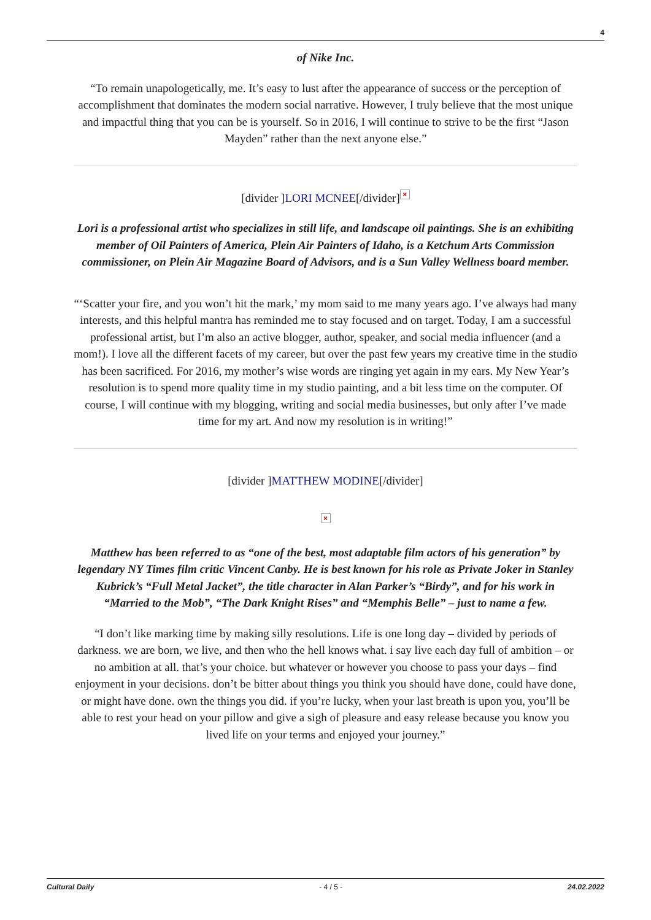4
of Nike Inc.
“To remain unapologetically, me. It’s easy to lust after the appearance of success or the perception of accomplishment that dominates the modern social narrative. However, I truly believe that the most unique and impactful thing that you can be is yourself. So in 2016, I will continue to strive to be the first “Jason Mayden” rather than the next anyone else.”
[divider ]LORI MCNEE[/divider] ×
Lori is a professional artist who specializes in still life, and landscape oil paintings. She is an exhibiting member of Oil Painters of America, Plein Air Painters of Idaho, is a Ketchum Arts Commission commissioner, on Plein Air Magazine Board of Advisors, and is a Sun Valley Wellness board member.
“‘Scatter your fire, and you won’t hit the mark,’ my mom said to me many years ago. I’ve always had many interests, and this helpful mantra has reminded me to stay focused and on target. Today, I am a successful professional artist, but I’m also an active blogger, author, speaker, and social media influencer (and a mom!). I love all the different facets of my career, but over the past few years my creative time in the studio has been sacrificed. For 2016, my mother’s wise words are ringing yet again in my ears. My New Year’s resolution is to spend more quality time in my studio painting, and a bit less time on the computer. Of course, I will continue with my blogging, writing and social media businesses, but only after I’ve made time for my art. And now my resolution is in writing!”
[divider ]MATTHEW MODINE[/divider]
×
Matthew has been referred to as “one of the best, most adaptable film actors of his generation” by legendary NY Times film critic Vincent Canby. He is best known for his role as Private Joker in Stanley Kubrick’s “Full Metal Jacket”, the title character in Alan Parker’s “Birdy”, and for his work in “Married to the Mob”, “The Dark Knight Rises” and “Memphis Belle” – just to name a few.
“I don’t like marking time by making silly resolutions. Life is one long day – divided by periods of darkness. we are born, we live, and then who the hell knows what. i say live each day full of ambition – or no ambition at all. that’s your choice. but whatever or however you choose to pass your days – find enjoyment in your decisions. don’t be bitter about things you think you should have done, could have done, or might have done. own the things you did. if you’re lucky, when your last breath is upon you, you’ll be able to rest your head on your pillow and give a sigh of pleasure and easy release because you know you lived life on your terms and enjoyed your journey.”
Cultural Daily - 4 / 5 - 24.02.2022